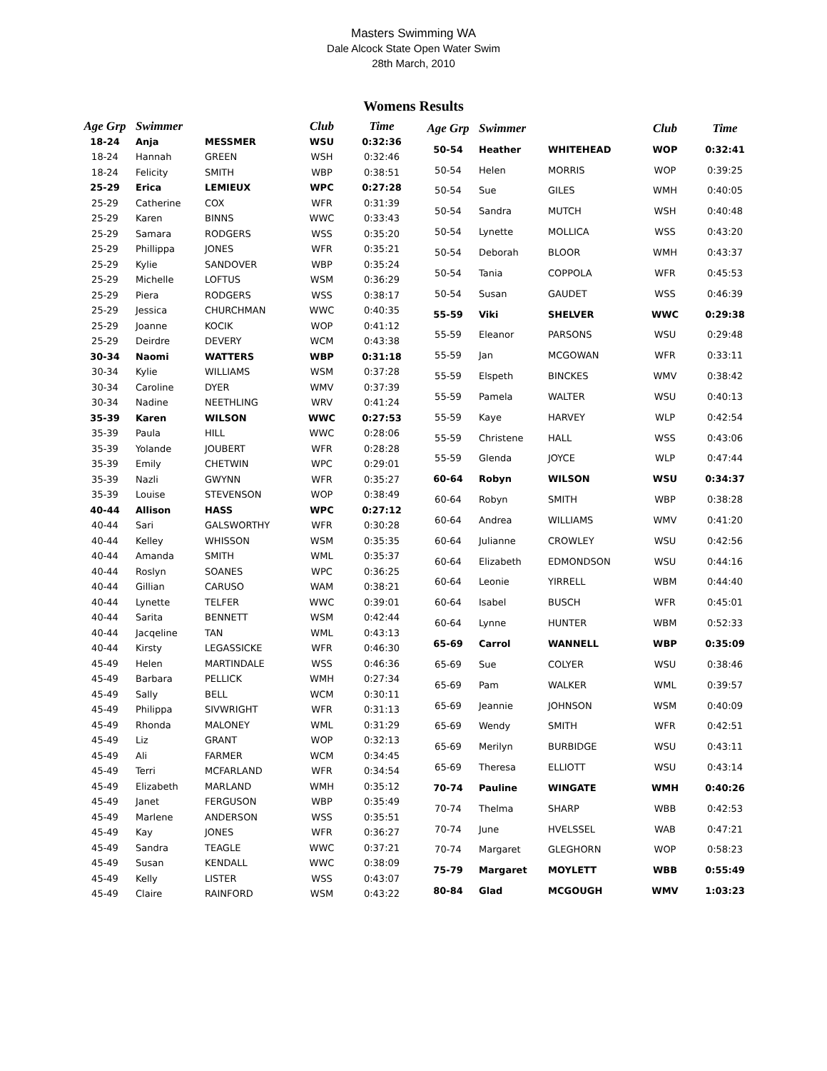Masters Swimming WA
Dale Alcock State Open Water Swim
28th March, 2010
Womens Results
| Age Grp | Swimmer | | Club | Time |
| --- | --- | --- | --- | --- |
| 18-24 | Anja | MESSMER | WSU | 0:32:36 |
| 18-24 | Hannah | GREEN | WSH | 0:32:46 |
| 18-24 | Felicity | SMITH | WBP | 0:38:51 |
| 25-29 | Erica | LEMIEUX | WPC | 0:27:28 |
| 25-29 | Catherine | COX | WFR | 0:31:39 |
| 25-29 | Karen | BINNS | WWC | 0:33:43 |
| 25-29 | Samara | RODGERS | WSS | 0:35:20 |
| 25-29 | Phillippa | JONES | WFR | 0:35:21 |
| 25-29 | Kylie | SANDOVER | WBP | 0:35:24 |
| 25-29 | Michelle | LOFTUS | WSM | 0:36:29 |
| 25-29 | Piera | RODGERS | WSS | 0:38:17 |
| 25-29 | Jessica | CHURCHMAN | WWC | 0:40:35 |
| 25-29 | Joanne | KOCIK | WOP | 0:41:12 |
| 25-29 | Deirdre | DEVERY | WCM | 0:43:38 |
| 30-34 | Naomi | WATTERS | WBP | 0:31:18 |
| 30-34 | Kylie | WILLIAMS | WSM | 0:37:28 |
| 30-34 | Caroline | DYER | WMV | 0:37:39 |
| 30-34 | Nadine | NEETHLING | WRV | 0:41:24 |
| 35-39 | Karen | WILSON | WWC | 0:27:53 |
| 35-39 | Paula | HILL | WWC | 0:28:06 |
| 35-39 | Yolande | JOUBERT | WFR | 0:28:28 |
| 35-39 | Emily | CHETWIN | WPC | 0:29:01 |
| 35-39 | Nazli | GWYNN | WFR | 0:35:27 |
| 35-39 | Louise | STEVENSON | WOP | 0:38:49 |
| 40-44 | Allison | HASS | WPC | 0:27:12 |
| 40-44 | Sari | GALSWORTHY | WFR | 0:30:28 |
| 40-44 | Kelley | WHISSON | WSM | 0:35:35 |
| 40-44 | Amanda | SMITH | WML | 0:35:37 |
| 40-44 | Roslyn | SOANES | WPC | 0:36:25 |
| 40-44 | Gillian | CARUSO | WAM | 0:38:21 |
| 40-44 | Lynette | TELFER | WWC | 0:39:01 |
| 40-44 | Sarita | BENNETT | WSM | 0:42:44 |
| 40-44 | Jacqeline | TAN | WML | 0:43:13 |
| 40-44 | Kirsty | LEGASSICKE | WFR | 0:46:30 |
| 45-49 | Helen | MARTINDALE | WSS | 0:46:36 |
| 45-49 | Barbara | PELLICK | WMH | 0:27:34 |
| 45-49 | Sally | BELL | WCM | 0:30:11 |
| 45-49 | Philippa | SIVWRIGHT | WFR | 0:31:13 |
| 45-49 | Rhonda | MALONEY | WML | 0:31:29 |
| 45-49 | Liz | GRANT | WOP | 0:32:13 |
| 45-49 | Ali | FARMER | WCM | 0:34:45 |
| 45-49 | Terri | MCFARLAND | WFR | 0:34:54 |
| 45-49 | Elizabeth | MARLAND | WMH | 0:35:12 |
| 45-49 | Janet | FERGUSON | WBP | 0:35:49 |
| 45-49 | Marlene | ANDERSON | WSS | 0:35:51 |
| 45-49 | Kay | JONES | WFR | 0:36:27 |
| 45-49 | Sandra | TEAGLE | WWC | 0:37:21 |
| 45-49 | Susan | KENDALL | WWC | 0:38:09 |
| 45-49 | Kelly | LISTER | WSS | 0:43:07 |
| 45-49 | Claire | RAINFORD | WSM | 0:43:22 |
| Age Grp | Swimmer | | Club | Time |
| --- | --- | --- | --- | --- |
| 50-54 | Heather | WHITEHEAD | WOP | 0:32:41 |
| 50-54 | Helen | MORRIS | WOP | 0:39:25 |
| 50-54 | Sue | GILES | WMH | 0:40:05 |
| 50-54 | Sandra | MUTCH | WSH | 0:40:48 |
| 50-54 | Lynette | MOLLICA | WSS | 0:43:20 |
| 50-54 | Deborah | BLOOR | WMH | 0:43:37 |
| 50-54 | Tania | COPPOLA | WFR | 0:45:53 |
| 50-54 | Susan | GAUDET | WSS | 0:46:39 |
| 55-59 | Viki | SHELVER | WWC | 0:29:38 |
| 55-59 | Eleanor | PARSONS | WSU | 0:29:48 |
| 55-59 | Jan | MCGOWAN | WFR | 0:33:11 |
| 55-59 | Elspeth | BINCKES | WMV | 0:38:42 |
| 55-59 | Pamela | WALTER | WSU | 0:40:13 |
| 55-59 | Kaye | HARVEY | WLP | 0:42:54 |
| 55-59 | Christene | HALL | WSS | 0:43:06 |
| 55-59 | Glenda | JOYCE | WLP | 0:47:44 |
| 60-64 | Robyn | WILSON | WSU | 0:34:37 |
| 60-64 | Robyn | SMITH | WBP | 0:38:28 |
| 60-64 | Andrea | WILLIAMS | WMV | 0:41:20 |
| 60-64 | Julianne | CROWLEY | WSU | 0:42:56 |
| 60-64 | Elizabeth | EDMONDSON | WSU | 0:44:16 |
| 60-64 | Leonie | YIRRELL | WBM | 0:44:40 |
| 60-64 | Isabel | BUSCH | WFR | 0:45:01 |
| 60-64 | Lynne | HUNTER | WBM | 0:52:33 |
| 65-69 | Carrol | WANNELL | WBP | 0:35:09 |
| 65-69 | Sue | COLYER | WSU | 0:38:46 |
| 65-69 | Pam | WALKER | WML | 0:39:57 |
| 65-69 | Jeannie | JOHNSON | WSM | 0:40:09 |
| 65-69 | Wendy | SMITH | WFR | 0:42:51 |
| 65-69 | Merilyn | BURBIDGE | WSU | 0:43:11 |
| 65-69 | Theresa | ELLIOTT | WSU | 0:43:14 |
| 70-74 | Pauline | WINGATE | WMH | 0:40:26 |
| 70-74 | Thelma | SHARP | WBB | 0:42:53 |
| 70-74 | June | HVELSSEL | WAB | 0:47:21 |
| 70-74 | Margaret | GLEGHORN | WOP | 0:58:23 |
| 75-79 | Margaret | MOYLETT | WBB | 0:55:49 |
| 80-84 | Glad | MCGOUGH | WMV | 1:03:23 |